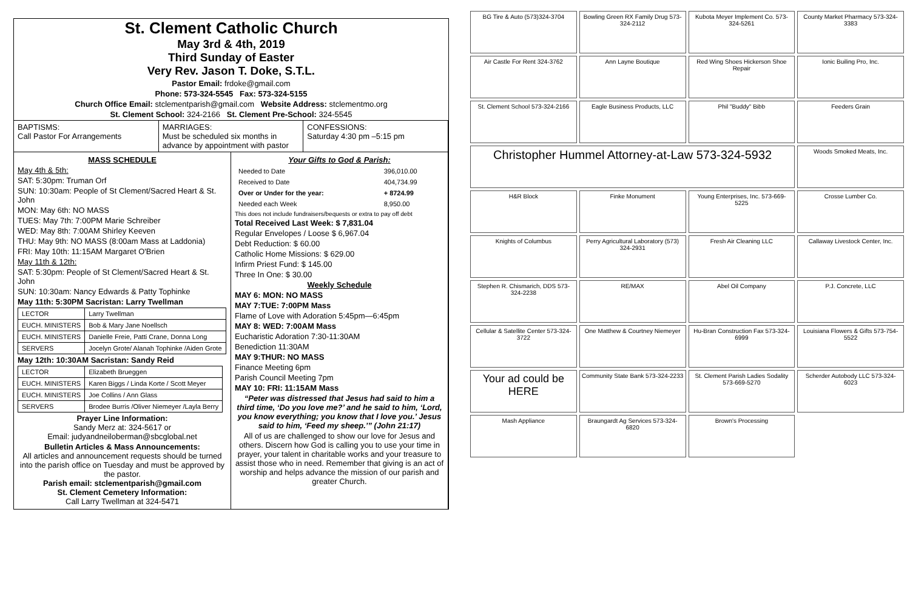St. Clement Catholic Church
May 3rd & 4th, 2019
Third Sunday of Easter
Very Rev. Jason T. Doke, S.T.L.
Pastor Email: frdoke@gmail.com
Phone: 573-324-5545 Fax: 573-324-5155
Church Office Email: stclementparish@gmail.com Website Address: stclementmo.org
St. Clement School: 324-2166 St. Clement Pre-School: 324-5545
BAPTISMS:
Call Pastor For Arrangements
MARRIAGES:
Must be scheduled six months in advance by appointment with pastor
CONFESSIONS:
Saturday 4:30 pm –5:15 pm
MASS SCHEDULE
May 4th & 5th:
SAT: 5:30pm: Truman Orf
SUN: 10:30am: People of St Clement/Sacred Heart & St. John
MON: May 6th: NO MASS
TUES: May 7th: 7:00PM Marie Schreiber
WED: May 8th: 7:00AM Shirley Keeven
THU: May 9th: NO MASS (8:00am Mass at Laddonia)
FRI: May 10th: 11:15AM Margaret O'Brien
May 11th & 12th:
SAT: 5:30pm: People of St Clement/Sacred Heart & St. John
SUN: 10:30am: Nancy Edwards & Patty Tophinke
May 11th: 5:30PM Sacristan: Larry Twellman
| LECTOR | Larry Twellman |
| EUCH. MINISTERS | Bob & Mary Jane Noellsch |
| EUCH. MINISTERS | Danielle Freie, Patti Crane, Donna Long |
| SERVERS | Jocelyn Grote/ Alanah Tophinke /Aiden Grote |
May 12th: 10:30AM Sacristan: Sandy Reid
| LECTOR | Elizabeth Brueggen |
| EUCH. MINISTERS | Karen Biggs / Linda Korte / Scott Meyer |
| EUCH. MINISTERS | Joe Collins / Ann Glass |
| SERVERS | Brodee Burris /Oliver Niemeyer /Layla Berry |
Prayer Line Information:
Sandy Merz at: 324-5617 or
Email: judyandneiloberman@sbcglobal.net
Bulletin Articles & Mass Announcements:
All articles and announcement requests should be turned into the parish office on Tuesday and must be approved by the pastor.
Parish email: stclementparish@gmail.com
St. Clement Cemetery Information:
Call Larry Twellman at 324-5471
Your Gifts to God & Parish:
| Needed to Date | 396,010.00 |
| Received to Date | 404,734.99 |
| Over or Under for the year: | + 8724.99 |
| Needed each Week | 8,950.00 |
This does not include fundraisers/bequests or extra to pay off debt
Total Received Last Week: $ 7,831.04
Regular Envelopes / Loose $ 6,967.04
Debt Reduction: $ 60.00
Catholic Home Missions: $ 629.00
Infirm Priest Fund: $ 145.00
Three In One: $ 30.00
Weekly Schedule
MAY 6: MON: NO MASS
MAY 7:TUE: 7:00PM Mass
Flame of Love with Adoration 5:45pm—6:45pm
MAY 8: WED: 7:00AM Mass
Eucharistic Adoration 7:30-11:30AM
Benediction 11:30AM
MAY 9:THUR: NO MASS
Finance Meeting 6pm
Parish Council Meeting 7pm
MAY 10: FRI: 11:15AM Mass
“Peter was distressed that Jesus had said to him a third time, ‘Do you love me?’ and he said to him, ‘Lord, you know everything; you know that I love you.’ Jesus said to him, ‘Feed my sheep.’” (John 21:17)
All of us are challenged to show our love for Jesus and others. Discern how God is calling you to use your time in prayer, your talent in charitable works and your treasure to assist those who in need. Remember that giving is an act of worship and helps advance the mission of our parish and greater Church.
BG Tire & Auto (573)324-3704
Bowling Green RX Family Drug 573-324-2112
Kubota Meyer Implement Co. 573-324-5261
County Market Pharmacy 573-324-3383
Air Castle For Rent 324-3762
Ann Layne Boutique
Red Wing Shoes Hickerson Shoe Repair
Ionic Builing Pro, Inc.
St. Clement School 573-324-2166
Eagle Business Products, LLC
Phil "Buddy" Bibb
Feeders Grain
Christopher Hummel Attorney-at-Law 573-324-5932
Woods Smoked Meats, Inc.
H&R Block
Finke Monument
Young Enterprises, Inc. 573-669-5225
Crosse Lumber Co.
Knights of Columbus
Perry Agricultural Laboratory (573) 324-2931
Fresh Air Cleaning LLC
Callaway Livestock Center, Inc.
Stephen R. Chismarich, DDS 573-324-2238
RE/MAX
Abel Oil Company
P.J. Concrete, LLC
Cellular & Satellite Center 573-324-3722
One Matthew & Courtney Niemeyer
Hu-Bran Construction Fax 573-324-6999
Louisiana Flowers & Gifts 573-754-5522
Your ad could be HERE
Community State Bank 573-324-2233
St. Clement Parish Ladies Sodality 573-669-5270
Scherder Autobody LLC 573-324-6023
Mash Appliance
Braungardt Ag Services 573-324-6820
Brown's Processing